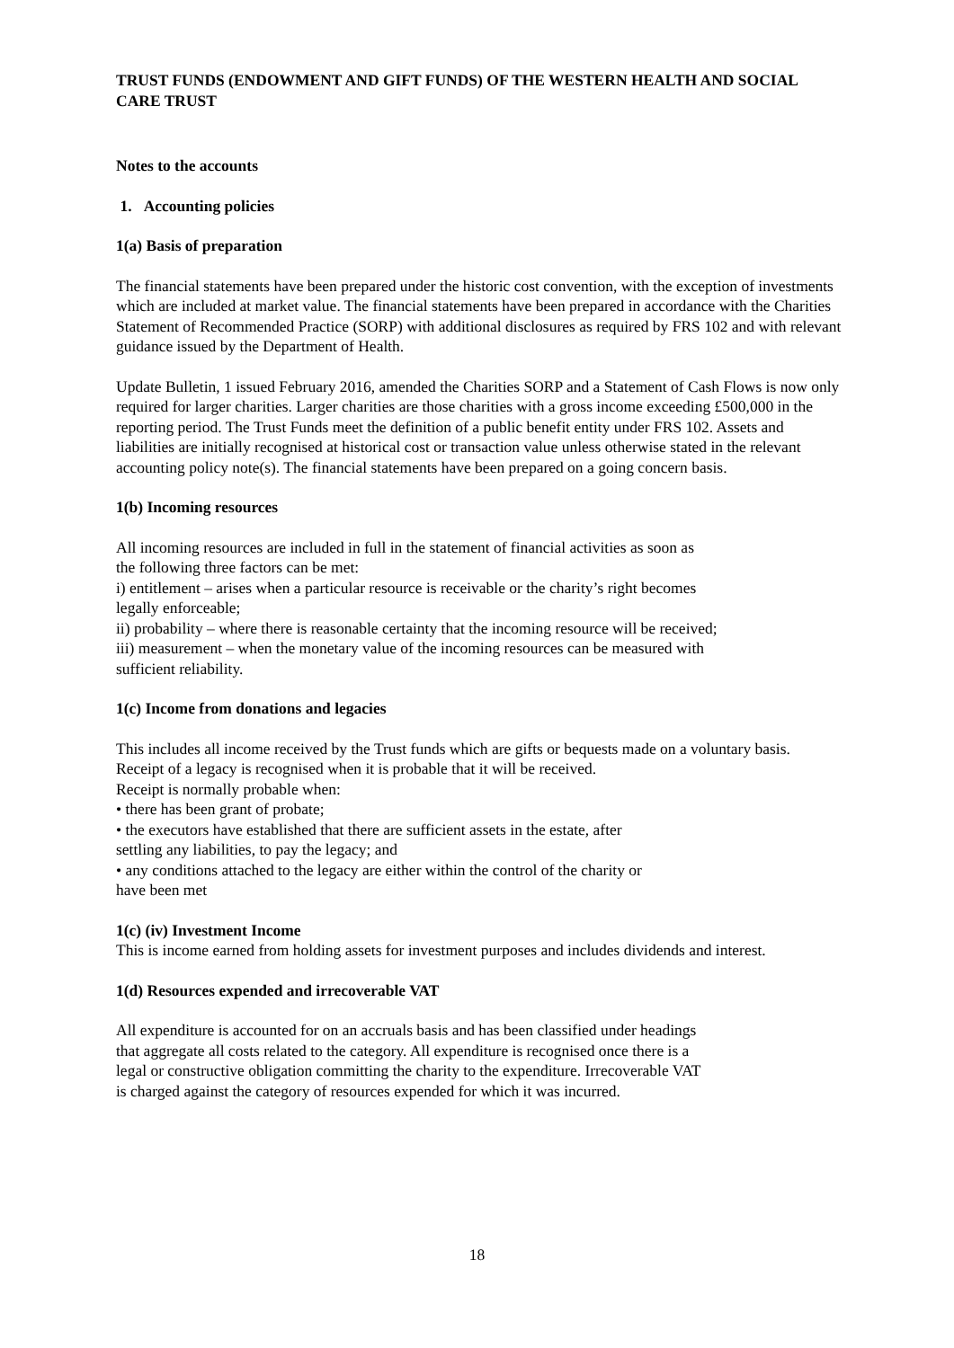TRUST FUNDS (ENDOWMENT AND GIFT FUNDS) OF THE WESTERN HEALTH AND SOCIAL CARE TRUST
Notes to the accounts
1. Accounting policies
1(a) Basis of preparation
The financial statements have been prepared under the historic cost convention, with the exception of investments which are included at market value. The financial statements have been prepared in accordance with the Charities Statement of Recommended Practice (SORP) with additional disclosures as required by FRS 102 and with relevant guidance issued by the Department of Health.
Update Bulletin, 1 issued February 2016, amended the Charities SORP and a Statement of Cash Flows is now only required for larger charities. Larger charities are those charities with a gross income exceeding £500,000 in the reporting period. The Trust Funds meet the definition of a public benefit entity under FRS 102. Assets and liabilities are initially recognised at historical cost or transaction value unless otherwise stated in the relevant accounting policy note(s). The financial statements have been prepared on a going concern basis.
1(b) Incoming resources
All incoming resources are included in full in the statement of financial activities as soon as
the following three factors can be met:
i) entitlement – arises when a particular resource is receivable or the charity’s right becomes
legally enforceable;
ii) probability – where there is reasonable certainty that the incoming resource will be received;
iii) measurement – when the monetary value of the incoming resources can be measured with
sufficient reliability.
1(c) Income from donations and legacies
This includes all income received by the Trust funds which are gifts or bequests made on a voluntary basis.
Receipt of a legacy is recognised when it is probable that it will be received.
Receipt is normally probable when:
• there has been grant of probate;
• the executors have established that there are sufficient assets in the estate, after
settling any liabilities, to pay the legacy; and
• any conditions attached to the legacy are either within the control of the charity or
have been met
1(c) (iv) Investment Income
This is income earned from holding assets for investment purposes and includes dividends and interest.
1(d) Resources expended and irrecoverable VAT
All expenditure is accounted for on an accruals basis and has been classified under headings
that aggregate all costs related to the category. All expenditure is recognised once there is a
legal or constructive obligation committing the charity to the expenditure. Irrecoverable VAT
is charged against the category of resources expended for which it was incurred.
18